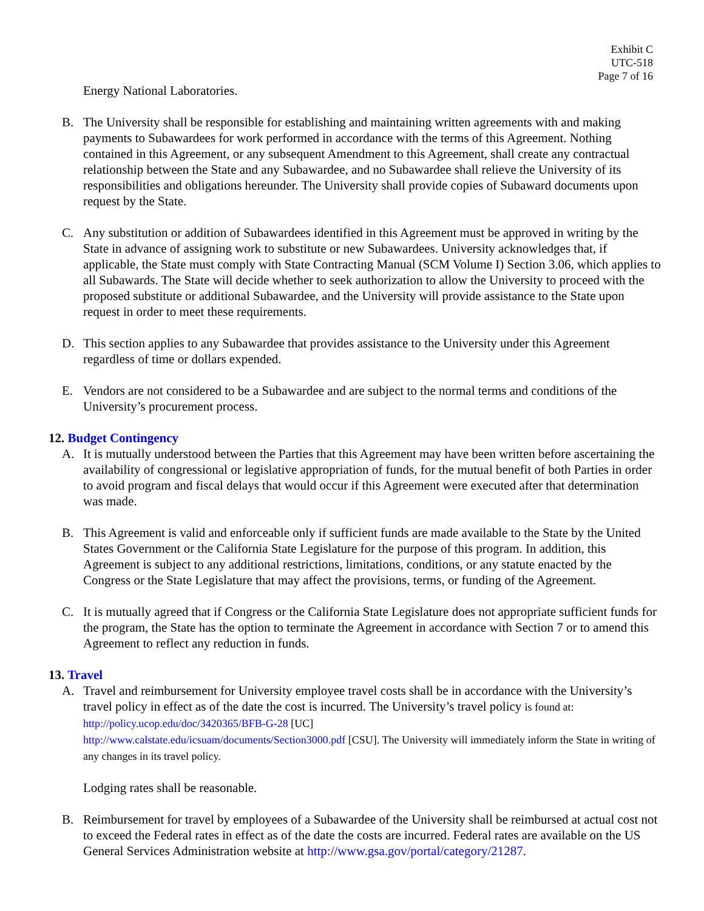Exhibit C
UTC-518
Page 7 of 16
Energy National Laboratories.
B. The University shall be responsible for establishing and maintaining written agreements with and making payments to Subawardees for work performed in accordance with the terms of this Agreement. Nothing contained in this Agreement, or any subsequent Amendment to this Agreement, shall create any contractual relationship between the State and any Subawardee, and no Subawardee shall relieve the University of its responsibilities and obligations hereunder. The University shall provide copies of Subaward documents upon request by the State.
C. Any substitution or addition of Subawardees identified in this Agreement must be approved in writing by the State in advance of assigning work to substitute or new Subawardees. University acknowledges that, if applicable, the State must comply with State Contracting Manual (SCM Volume I) Section 3.06, which applies to all Subawards. The State will decide whether to seek authorization to allow the University to proceed with the proposed substitute or additional Subawardee, and the University will provide assistance to the State upon request in order to meet these requirements.
D. This section applies to any Subawardee that provides assistance to the University under this Agreement regardless of time or dollars expended.
E. Vendors are not considered to be a Subawardee and are subject to the normal terms and conditions of the University’s procurement process.
12. Budget Contingency
A. It is mutually understood between the Parties that this Agreement may have been written before ascertaining the availability of congressional or legislative appropriation of funds, for the mutual benefit of both Parties in order to avoid program and fiscal delays that would occur if this Agreement were executed after that determination was made.
B. This Agreement is valid and enforceable only if sufficient funds are made available to the State by the United States Government or the California State Legislature for the purpose of this program. In addition, this Agreement is subject to any additional restrictions, limitations, conditions, or any statute enacted by the Congress or the State Legislature that may affect the provisions, terms, or funding of the Agreement.
C. It is mutually agreed that if Congress or the California State Legislature does not appropriate sufficient funds for the program, the State has the option to terminate the Agreement in accordance with Section 7 or to amend this Agreement to reflect any reduction in funds.
13. Travel
A. Travel and reimbursement for University employee travel costs shall be in accordance with the University’s travel policy in effect as of the date the cost is incurred. The University’s travel policy is found at: http://policy.ucop.edu/doc/3420365/BFB-G-28 [UC]
http://www.calstate.edu/icsuam/documents/Section3000.pdf [CSU]. The University will immediately inform the State in writing of any changes in its travel policy.
Lodging rates shall be reasonable.
B. Reimbursement for travel by employees of a Subawardee of the University shall be reimbursed at actual cost not to exceed the Federal rates in effect as of the date the costs are incurred. Federal rates are available on the US General Services Administration website at http://www.gsa.gov/portal/category/21287.